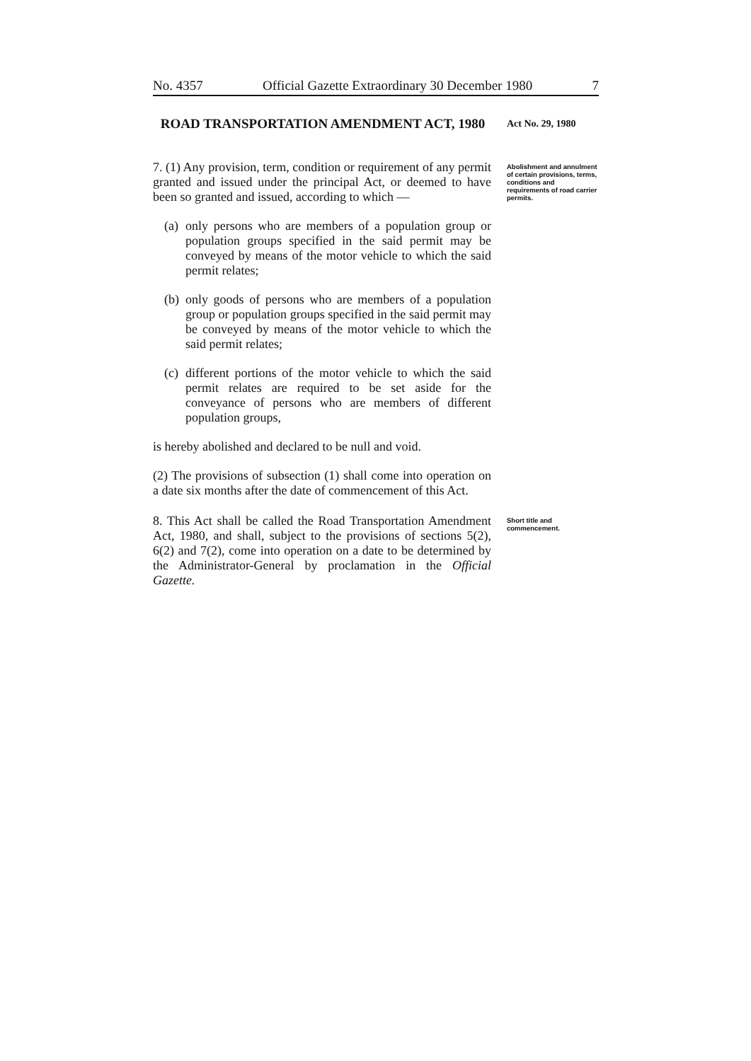No. 4357 Official Gazette Extraordinary 30 December 1980 7
ROAD TRANSPORTATION AMENDMENT ACT, 1980
Act No. 29, 1980
7. (1) Any provision, term, condition or requirement of any permit granted and issued under the principal Act, or deemed to have been so granted and issued, according to which —
(a)
only persons who are members of a population group or population groups specified in the said permit may be conveyed by means of the motor vehicle to which the said permit relates;
(b)
only goods of persons who are members of a population group or population groups specified in the said permit may be conveyed by means of the motor vehicle to which the said permit relates;
(c)
different portions of the motor vehicle to which the said permit relates are required to be set aside for the conveyance of persons who are members of different population groups,
is hereby abolished and declared to be null and void.
(2) The provisions of subsection (1) shall come into operation on a date six months after the date of commencement of this Act.
Abolishment and annulment of certain provisions, terms, conditions and requirements of road carrier permits.
8. This Act shall be called the Road Transportation Amendment Act, 1980, and shall, subject to the provisions of sections 5(2), 6(2) and 7(2), come into operation on a date to be determined by the Administrator-General by proclamation in the Official Gazette.
Short title and commencement.